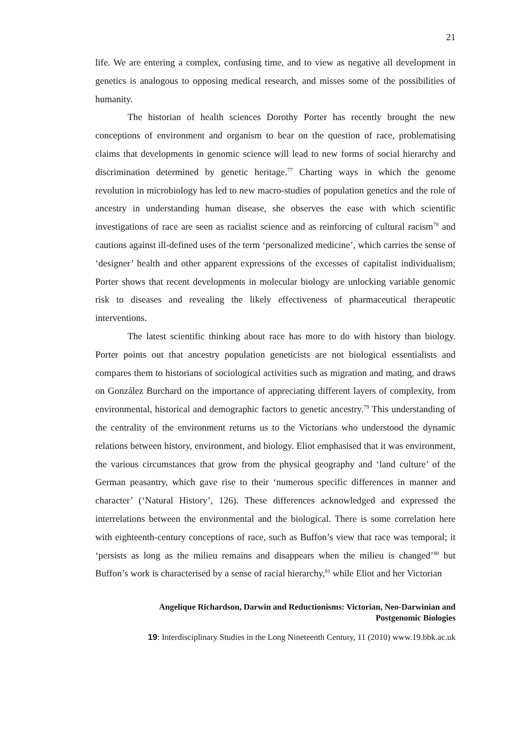21
life. We are entering a complex, confusing time, and to view as negative all development in genetics is analogous to opposing medical research, and misses some of the possibilities of humanity.
The historian of health sciences Dorothy Porter has recently brought the new conceptions of environment and organism to bear on the question of race, problematising claims that developments in genomic science will lead to new forms of social hierarchy and discrimination determined by genetic heritage.<sup>77</sup> Charting ways in which the genome revolution in microbiology has led to new macro-studies of population genetics and the role of ancestry in understanding human disease, she observes the ease with which scientific investigations of race are seen as racialist science and as reinforcing of cultural racism<sup>78</sup> and cautions against ill-defined uses of the term ‘personalized medicine’, which carries the sense of ‘designer’ health and other apparent expressions of the excesses of capitalist individualism; Porter shows that recent developments in molecular biology are unlocking variable genomic risk to diseases and revealing the likely effectiveness of pharmaceutical therapeutic interventions.
The latest scientific thinking about race has more to do with history than biology. Porter points out that ancestry population geneticists are not biological essentialists and compares them to historians of sociological activities such as migration and mating, and draws on González Burchard on the importance of appreciating different layers of complexity, from environmental, historical and demographic factors to genetic ancestry.<sup>79</sup> This understanding of the centrality of the environment returns us to the Victorians who understood the dynamic relations between history, environment, and biology. Eliot emphasised that it was environment, the various circumstances that grow from the physical geography and ‘land culture’ of the German peasantry, which gave rise to their ‘numerous specific differences in manner and character’ (‘Natural History’, 126). These differences acknowledged and expressed the interrelations between the environmental and the biological. There is some correlation here with eighteenth-century conceptions of race, such as Buffon’s view that race was temporal; it ‘persists as long as the milieu remains and disappears when the milieu is changed’<sup>80</sup> but Buffon’s work is characterised by a sense of racial hierarchy,<sup>81</sup> while Eliot and her Victorian
Angelique Richardson, Darwin and Reductionisms: Victorian, Neo-Darwinian and
Postgenomic Biologies
19: Interdisciplinary Studies in the Long Nineteenth Century, 11 (2010) www.19.bbk.ac.uk